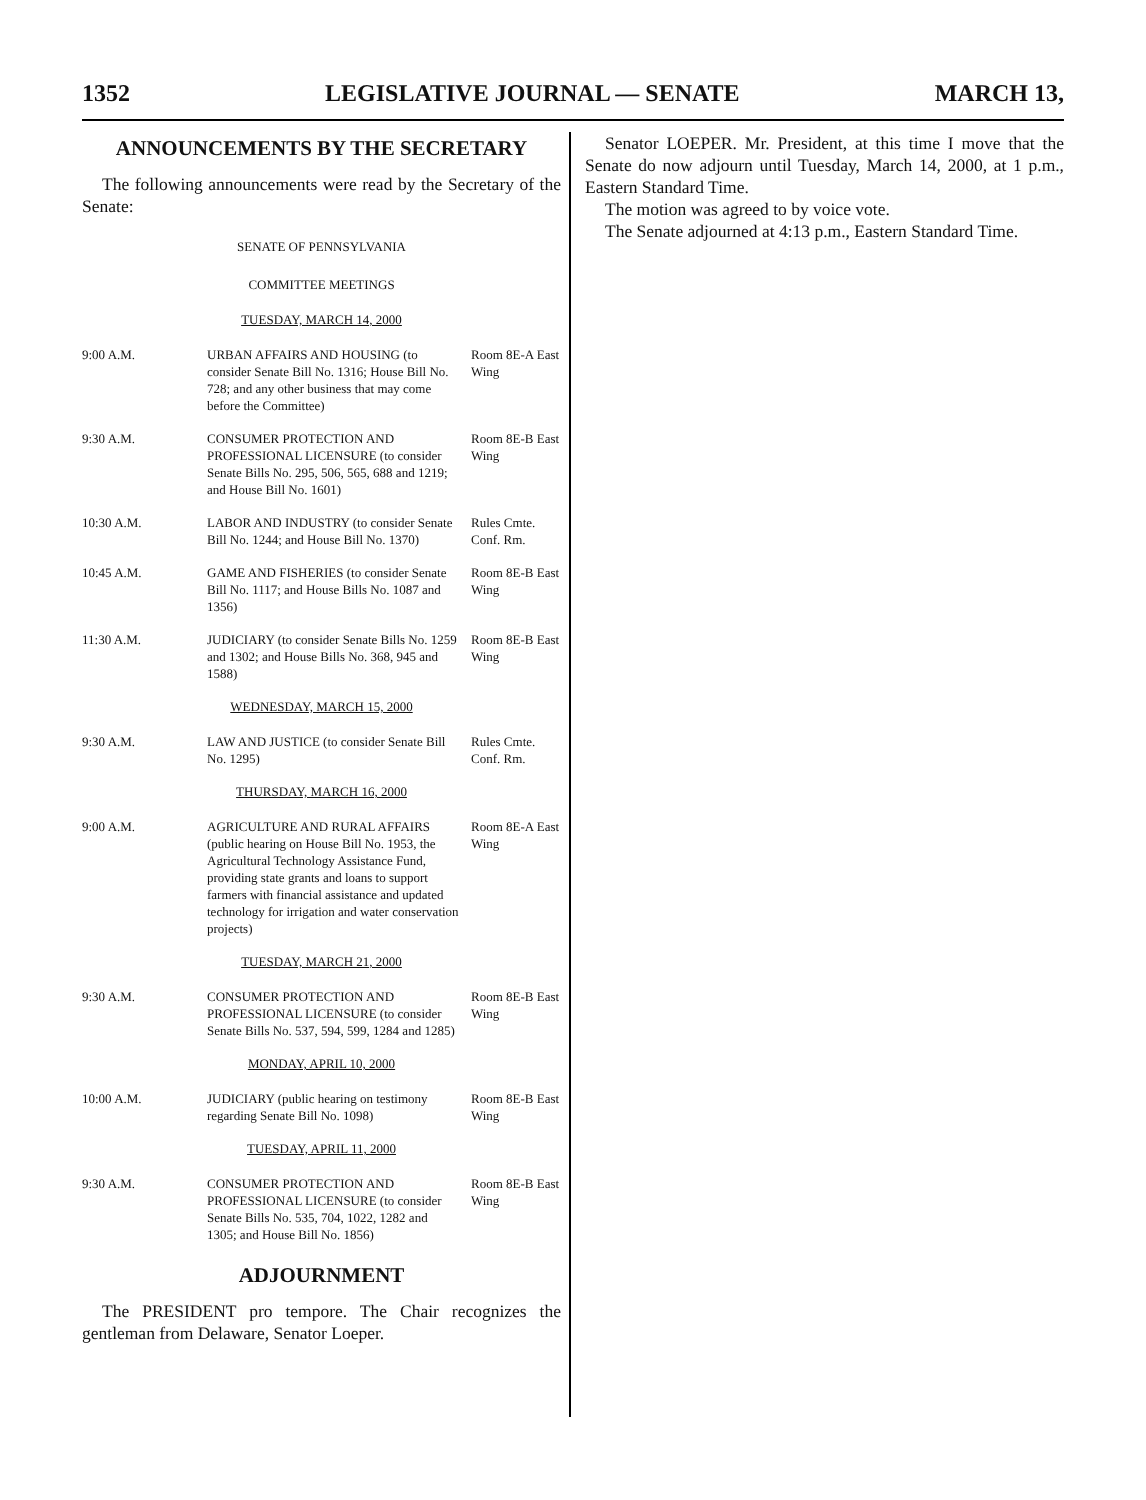1352 LEGISLATIVE JOURNAL — SENATE MARCH 13,
ANNOUNCEMENTS BY THE SECRETARY
The following announcements were read by the Secretary of the Senate:
SENATE OF PENNSYLVANIA
COMMITTEE MEETINGS
| TUESDAY, MARCH 14, 2000 | | |
| 9:00 A.M. | URBAN AFFAIRS AND HOUSING (to consider Senate Bill No. 1316; House Bill No. 728; and any other business that may come before the Committee) | Room 8E-A East Wing |
| 9:30 A.M. | CONSUMER PROTECTION AND PROFESSIONAL LICENSURE (to consider Senate Bills No. 295, 506, 565, 688 and 1219; and House Bill No. 1601) | Room 8E-B East Wing |
| 10:30 A.M. | LABOR AND INDUSTRY (to consider Senate Bill No. 1244; and House Bill No. 1370) | Rules Cmte. Conf. Rm. |
| 10:45 A.M. | GAME AND FISHERIES (to consider Senate Bill No. 1117; and House Bills No. 1087 and 1356) | Room 8E-B East Wing |
| 11:30 A.M. | JUDICIARY (to consider Senate Bills No. 1259 and 1302; and House Bills No. 368, 945 and 1588) | Room 8E-B East Wing |
| WEDNESDAY, MARCH 15, 2000 | | |
| 9:30 A.M. | LAW AND JUSTICE (to consider Senate Bill No. 1295) | Rules Cmte. Conf. Rm. |
| THURSDAY, MARCH 16, 2000 | | |
| 9:00 A.M. | AGRICULTURE AND RURAL AFFAIRS (public hearing on House Bill No. 1953, the Agricultural Technology Assistance Fund, providing state grants and loans to support farmers with financial assistance and updated technology for irrigation and water conservation projects) | Room 8E-A East Wing |
| TUESDAY, MARCH 21, 2000 | | |
| 9:30 A.M. | CONSUMER PROTECTION AND PROFESSIONAL LICENSURE (to consider Senate Bills No. 537, 594, 599, 1284 and 1285) | Room 8E-B East Wing |
| MONDAY, APRIL 10, 2000 | | |
| 10:00 A.M. | JUDICIARY (public hearing on testimony regarding Senate Bill No. 1098) | Room 8E-B East Wing |
| TUESDAY, APRIL 11, 2000 | | |
| 9:30 A.M. | CONSUMER PROTECTION AND PROFESSIONAL LICENSURE (to consider Senate Bills No. 535, 704, 1022, 1282 and 1305; and House Bill No. 1856) | Room 8E-B East Wing |
ADJOURNMENT
The PRESIDENT pro tempore. The Chair recognizes the gentleman from Delaware, Senator Loeper.
Senator LOEPER. Mr. President, at this time I move that the Senate do now adjourn until Tuesday, March 14, 2000, at 1 p.m., Eastern Standard Time.
The motion was agreed to by voice vote.
The Senate adjourned at 4:13 p.m., Eastern Standard Time.